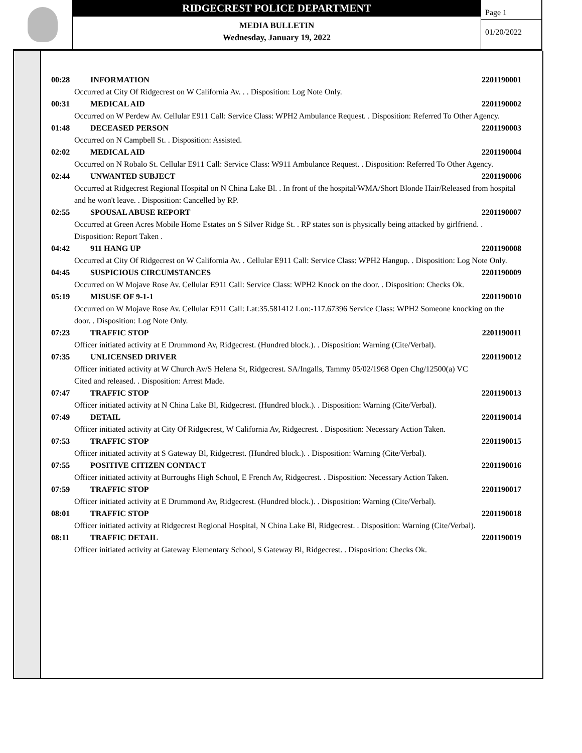RIDGECREST POLICE DEPARTMENT
MEDIA BULLETIN
Wednesday, January 19, 2022
Page 1
01/20/2022
00:28 INFORMATION 2201190001
Occurred at City Of Ridgecrest on W California Av. . . Disposition: Log Note Only.
00:31 MEDICAL AID 2201190002
Occurred on W Perdew Av. Cellular E911 Call: Service Class: WPH2 Ambulance Request. . Disposition: Referred To Other Agency.
01:48 DECEASED PERSON 2201190003
Occurred on N Campbell St. . Disposition: Assisted.
02:02 MEDICAL AID 2201190004
Occurred on N Robalo St. Cellular E911 Call: Service Class: W911 Ambulance Request. . Disposition: Referred To Other Agency.
02:44 UNWANTED SUBJECT 2201190006
Occurred at Ridgecrest Regional Hospital on N China Lake Bl. . In front of the hospital/WMA/Short Blonde Hair/Released from hospital and he won't leave. . Disposition: Cancelled by RP.
02:55 SPOUSAL ABUSE REPORT 2201190007
Occurred at Green Acres Mobile Home Estates on S Silver Ridge St. . RP states son is physically being attacked by girlfriend. . Disposition: Report Taken .
04:42 911 HANG UP 2201190008
Occurred at City Of Ridgecrest on W California Av. . Cellular E911 Call: Service Class: WPH2 Hangup. . Disposition: Log Note Only.
04:45 SUSPICIOUS CIRCUMSTANCES 2201190009
Occurred on W Mojave Rose Av. Cellular E911 Call: Service Class: WPH2 Knock on the door. . Disposition: Checks Ok.
05:19 MISUSE OF 9-1-1 2201190010
Occurred on W Mojave Rose Av. Cellular E911 Call: Lat:35.581412 Lon:-117.67396 Service Class: WPH2 Someone knocking on the door. . Disposition: Log Note Only.
07:23 TRAFFIC STOP 2201190011
Officer initiated activity at E Drummond Av, Ridgecrest. (Hundred block.). . Disposition: Warning (Cite/Verbal).
07:35 UNLICENSED DRIVER 2201190012
Officer initiated activity at W Church Av/S Helena St, Ridgecrest. SA/Ingalls, Tammy 05/02/1968 Open Chg/12500(a) VC
Cited and released. . Disposition: Arrest Made.
07:47 TRAFFIC STOP 2201190013
Officer initiated activity at N China Lake Bl, Ridgecrest. (Hundred block.). . Disposition: Warning (Cite/Verbal).
07:49 DETAIL 2201190014
Officer initiated activity at City Of Ridgecrest, W California Av, Ridgecrest. . Disposition: Necessary Action Taken.
07:53 TRAFFIC STOP 2201190015
Officer initiated activity at S Gateway Bl, Ridgecrest. (Hundred block.). . Disposition: Warning (Cite/Verbal).
07:55 POSITIVE CITIZEN CONTACT 2201190016
Officer initiated activity at Burroughs High School, E French Av, Ridgecrest. . Disposition: Necessary Action Taken.
07:59 TRAFFIC STOP 2201190017
Officer initiated activity at E Drummond Av, Ridgecrest. (Hundred block.). . Disposition: Warning (Cite/Verbal).
08:01 TRAFFIC STOP 2201190018
Officer initiated activity at Ridgecrest Regional Hospital, N China Lake Bl, Ridgecrest. . Disposition: Warning (Cite/Verbal).
08:11 TRAFFIC DETAIL 2201190019
Officer initiated activity at Gateway Elementary School, S Gateway Bl, Ridgecrest. . Disposition: Checks Ok.